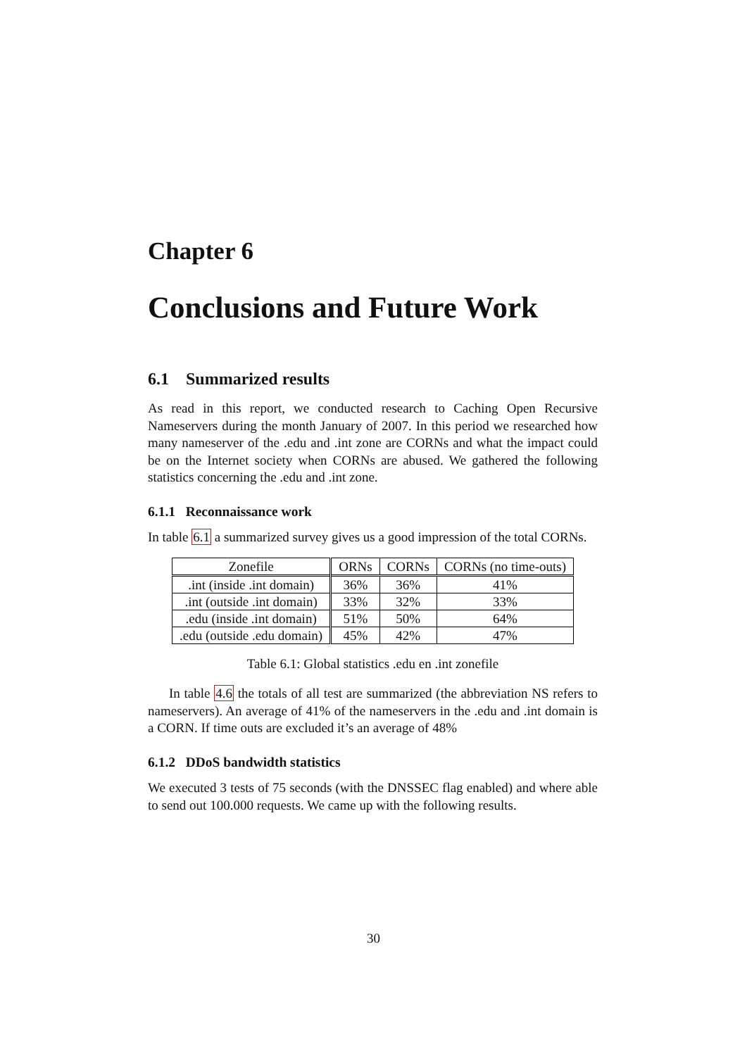Chapter 6
Conclusions and Future Work
6.1 Summarized results
As read in this report, we conducted research to Caching Open Recursive Nameservers during the month January of 2007. In this period we researched how many nameserver of the .edu and .int zone are CORNs and what the impact could be on the Internet society when CORNs are abused. We gathered the following statistics concerning the .edu and .int zone.
6.1.1 Reconnaissance work
In table 6.1 a summarized survey gives us a good impression of the total CORNs.
| Zonefile | ORNs | CORNs | CORNs (no time-outs) |
| --- | --- | --- | --- |
| .int (inside .int domain) | 36% | 36% | 41% |
| .int (outside .int domain) | 33% | 32% | 33% |
| .edu (inside .int domain) | 51% | 50% | 64% |
| .edu (outside .edu domain) | 45% | 42% | 47% |
Table 6.1: Global statistics .edu en .int zonefile
In table 4.6 the totals of all test are summarized (the abbreviation NS refers to nameservers). An average of 41% of the nameservers in the .edu and .int domain is a CORN. If time outs are excluded it’s an average of 48%
6.1.2 DDoS bandwidth statistics
We executed 3 tests of 75 seconds (with the DNSSEC flag enabled) and where able to send out 100.000 requests. We came up with the following results.
30